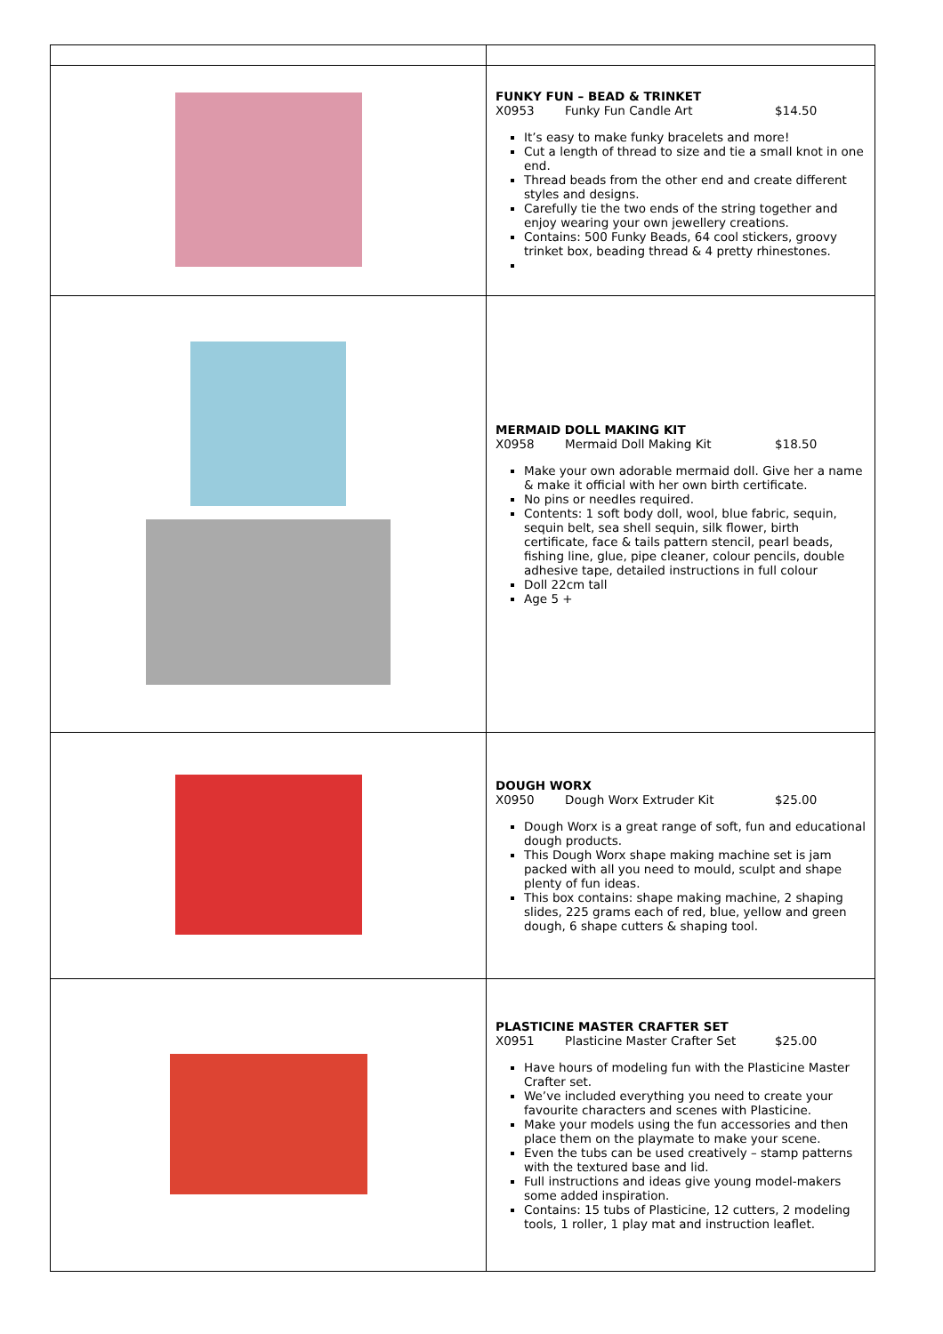| | FUNKY FUN – BEAD & TRINKET X0953 Funky Fun Candle Art $14.50 It’s easy to make funky bracelets and more! Cut a length of thread to size and tie a small knot in one end. Thread beads from the other end and create different styles and designs. Carefully tie the two ends of the string together and enjoy wearing your own jewellery creations. Contains: 500 Funky Beads, 64 cool stickers, groovy trinket box, beading thread & 4 pretty rhinestones. |
| | MERMAID DOLL MAKING KIT X0958 Mermaid Doll Making Kit $18.50 Make your own adorable mermaid doll. Give her a name & make it official with her own birth certificate. No pins or needles required. Contents: 1 soft body doll, wool, blue fabric, sequin, sequin belt, sea shell sequin, silk flower, birth certificate, face & tails pattern stencil, pearl beads, fishing line, glue, pipe cleaner, colour pencils, double adhesive tape, detailed instructions in full colour Doll 22cm tall Age 5 + |
| | DOUGH WORX X0950 Dough Worx Extruder Kit $25.00 Dough Worx is a great range of soft, fun and educational dough products. This Dough Worx shape making machine set is jam packed with all you need to mould, sculpt and shape plenty of fun ideas. This box contains: shape making machine, 2 shaping slides, 225 grams each of red, blue, yellow and green dough, 6 shape cutters & shaping tool. |
| | PLASTICINE MASTER CRAFTER SET X0951 Plasticine Master Crafter Set $25.00 Have hours of modeling fun with the Plasticine Master Crafter set. We’ve included everything you need to create your favourite characters and scenes with Plasticine. Make your models using the fun accessories and then place them on the playmate to make your scene. Even the tubs can be used creatively – stamp patterns with the textured base and lid. Full instructions and ideas give young model-makers some added inspiration. Contains: 15 tubs of Plasticine, 12 cutters, 2 modeling tools, 1 roller, 1 play mat and instruction leaflet. |